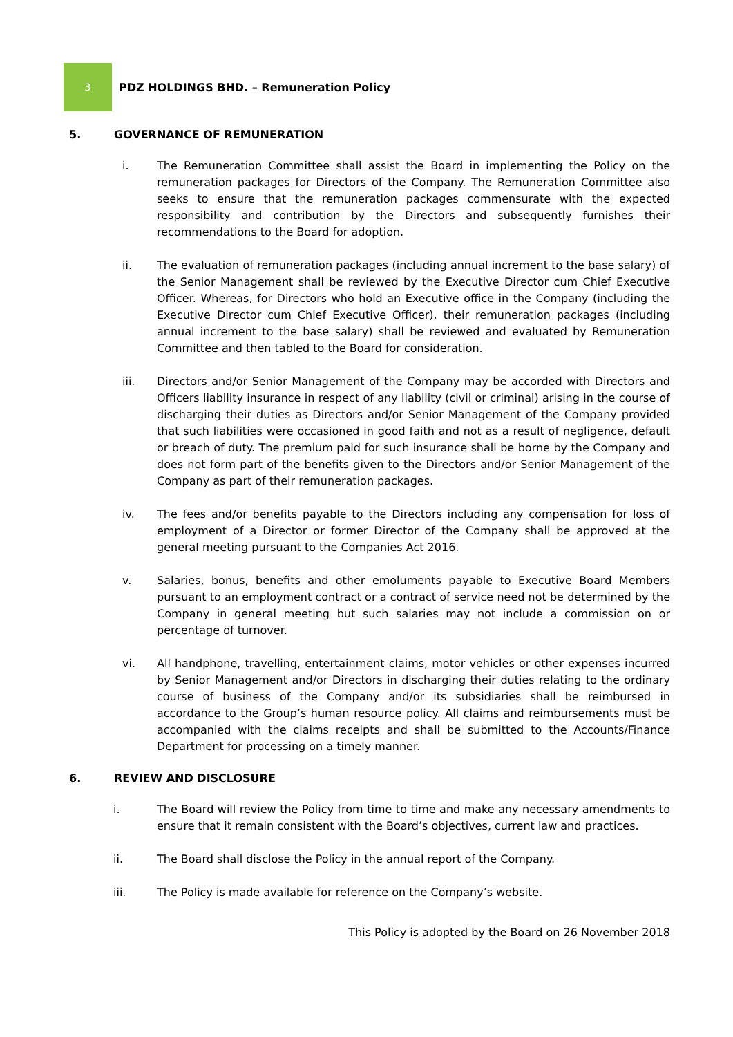3
PDZ HOLDINGS BHD. – Remuneration Policy
5. GOVERNANCE OF REMUNERATION
i. The Remuneration Committee shall assist the Board in implementing the Policy on the remuneration packages for Directors of the Company. The Remuneration Committee also seeks to ensure that the remuneration packages commensurate with the expected responsibility and contribution by the Directors and subsequently furnishes their recommendations to the Board for adoption.
ii. The evaluation of remuneration packages (including annual increment to the base salary) of the Senior Management shall be reviewed by the Executive Director cum Chief Executive Officer. Whereas, for Directors who hold an Executive office in the Company (including the Executive Director cum Chief Executive Officer), their remuneration packages (including annual increment to the base salary) shall be reviewed and evaluated by Remuneration Committee and then tabled to the Board for consideration.
iii. Directors and/or Senior Management of the Company may be accorded with Directors and Officers liability insurance in respect of any liability (civil or criminal) arising in the course of discharging their duties as Directors and/or Senior Management of the Company provided that such liabilities were occasioned in good faith and not as a result of negligence, default or breach of duty. The premium paid for such insurance shall be borne by the Company and does not form part of the benefits given to the Directors and/or Senior Management of the Company as part of their remuneration packages.
iv. The fees and/or benefits payable to the Directors including any compensation for loss of employment of a Director or former Director of the Company shall be approved at the general meeting pursuant to the Companies Act 2016.
v. Salaries, bonus, benefits and other emoluments payable to Executive Board Members pursuant to an employment contract or a contract of service need not be determined by the Company in general meeting but such salaries may not include a commission on or percentage of turnover.
vi. All handphone, travelling, entertainment claims, motor vehicles or other expenses incurred by Senior Management and/or Directors in discharging their duties relating to the ordinary course of business of the Company and/or its subsidiaries shall be reimbursed in accordance to the Group’s human resource policy. All claims and reimbursements must be accompanied with the claims receipts and shall be submitted to the Accounts/Finance Department for processing on a timely manner.
6. REVIEW AND DISCLOSURE
i. The Board will review the Policy from time to time and make any necessary amendments to ensure that it remain consistent with the Board’s objectives, current law and practices.
ii. The Board shall disclose the Policy in the annual report of the Company.
iii. The Policy is made available for reference on the Company’s website.
This Policy is adopted by the Board on 26 November 2018